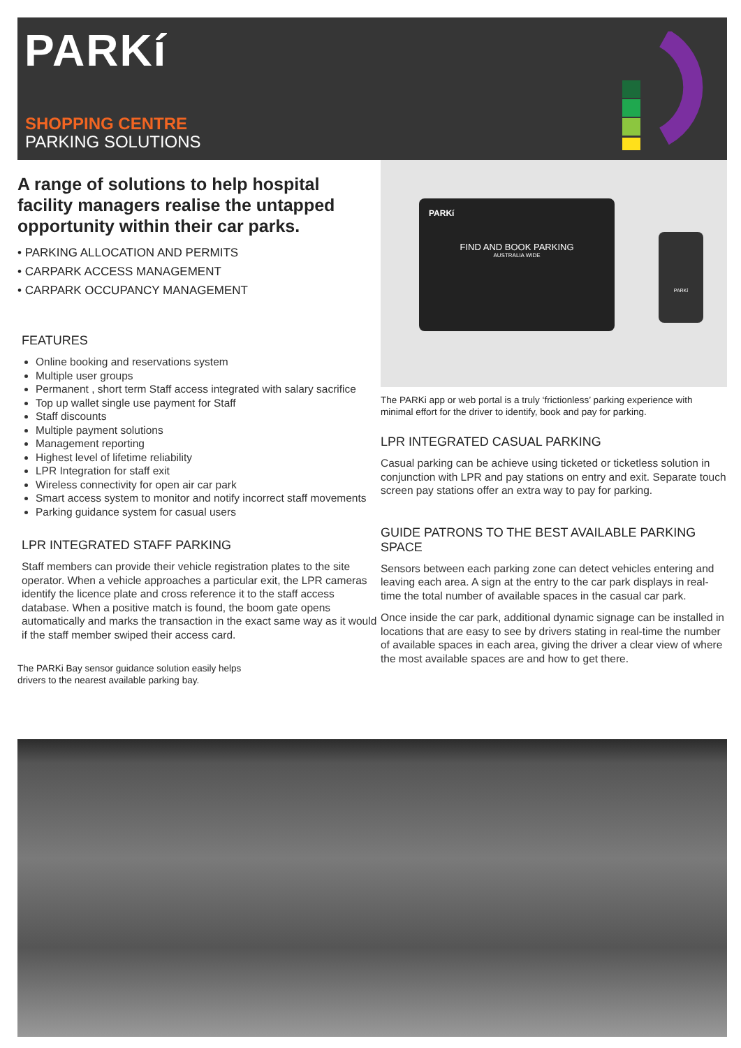PARKí
SHOPPING CENTRE
PARKING SOLUTIONS
A range of solutions to help hospital facility managers realise the untapped opportunity within their car parks.
• PARKING ALLOCATION AND PERMITS
• CARPARK ACCESS MANAGEMENT
• CARPARK OCCUPANCY MANAGEMENT
FEATURES
Online booking and reservations system
Multiple user groups
Permanent , short term Staff access integrated with salary sacrifice
Top up wallet single use payment for Staff
Staff discounts
Multiple payment solutions
Management reporting
Highest level of lifetime reliability
LPR Integration for staff exit
Wireless connectivity for open air car park
Smart access system to monitor and notify incorrect staff movements
Parking guidance system for casual users
LPR INTEGRATED STAFF PARKING
Staff members can provide their vehicle registration plates to the site operator. When a vehicle approaches a particular exit, the LPR cameras identify the licence plate and cross reference it to the staff access database. When a positive match is found, the boom gate opens automatically and marks the transaction in the exact same way as it would if the staff member swiped their access card.
The PARKi Bay sensor guidance solution easily helps
drivers to the nearest available parking bay.
PARKí
FIND AND BOOK PARKING
AUSTRALIA WIDE
PARKí
The PARKi app or web portal is a truly ‘frictionless’ parking experience with minimal effort for the driver to identify, book and pay for parking.
LPR INTEGRATED CASUAL PARKING
Casual parking can be achieve using ticketed or ticketless solution in conjunction with LPR and pay stations on entry and exit. Separate touch screen pay stations offer an extra way to pay for parking.
GUIDE PATRONS TO THE BEST AVAILABLE PARKING SPACE
Sensors between each parking zone can detect vehicles entering and leaving each area. A sign at the entry to the car park displays in real-time the total number of available spaces in the casual car park.
Once inside the car park, additional dynamic signage can be installed in locations that are easy to see by drivers stating in real-time the number of available spaces in each area, giving the driver a clear view of where the most available spaces are and how to get there.